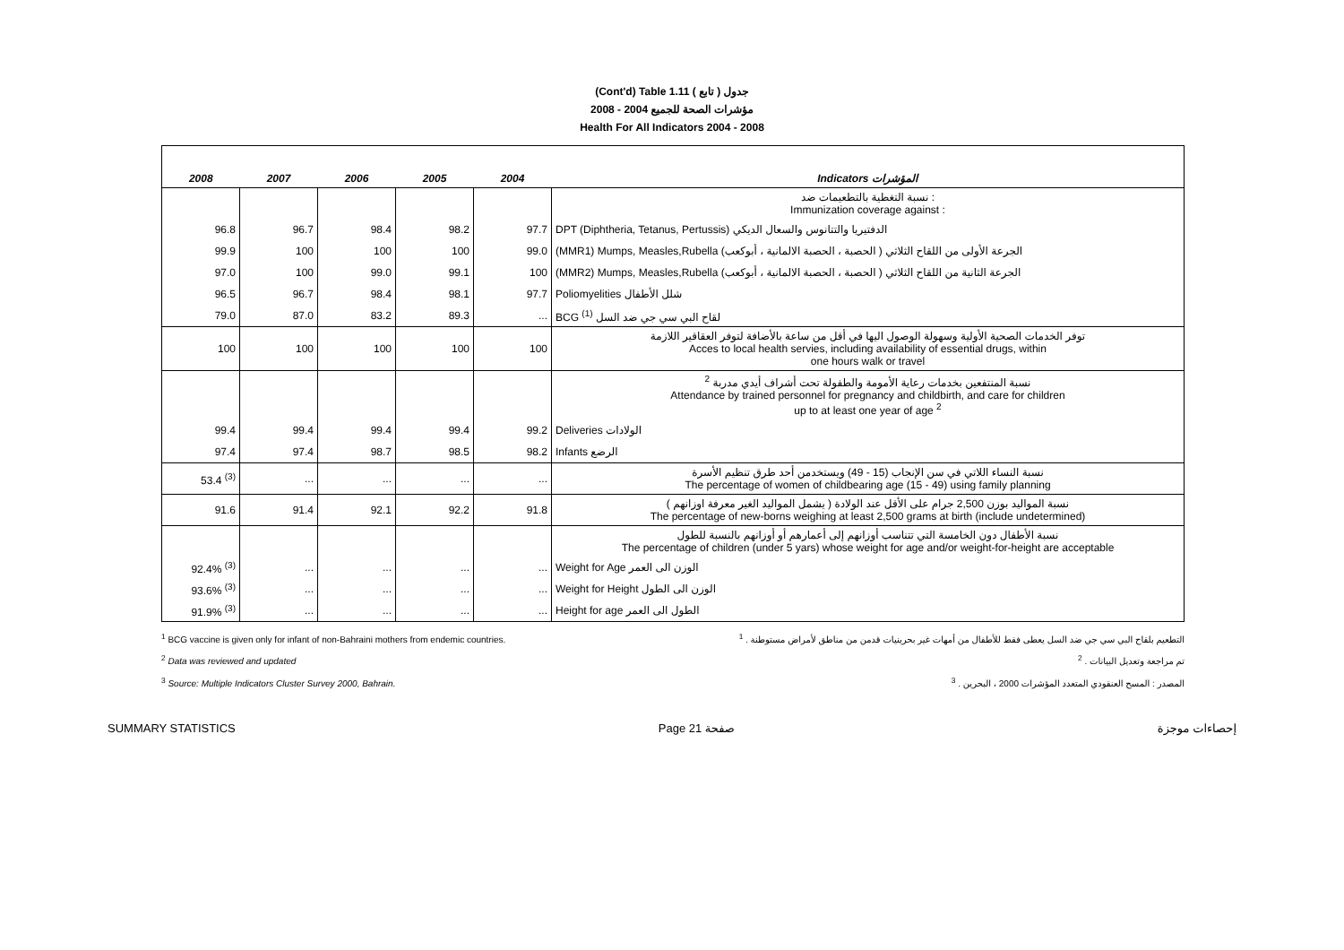(Cont'd) Table 1.11 جدول ( تابع )
2008 - 2004 مؤشرات الصحة للجميع
Health For All Indicators 2004 - 2008
| 2008 | 2007 | 2006 | 2005 | 2004 | Indicators المؤشرات |
| --- | --- | --- | --- | --- | --- |
| | | | | | نسبة التغطية بالتطعيمات ضد : Immunization coverage against : |
| 96.8 | 96.7 | 98.4 | 98.2 | 97.7 | DPT (Diphtheria, Tetanus, Pertussis) الدفتيريا والتتانوس والسعال الديكي |
| 99.9 | 100 | 100 | 100 | 99.0 | (MMR1) Mumps, Measles,Rubella الجرعة الأولى من اللقاح الثلاثي ( الحصبة ، الحصبة الالمانية ، أبوكعب) |
| 97.0 | 100 | 99.0 | 99.1 | 100 | (MMR2) Mumps, Measles,Rubella الجرعة الثانية من اللقاح الثلاثي ( الحصبة ، الحصبة الالمانية ، أبوكعب) |
| 96.5 | 96.7 | 98.4 | 98.1 | 97.7 | Poliomyelities شلل الأطفال |
| 79.0 | 87.0 | 83.2 | 89.3 | ... | BCG <sup>(1)</sup> لقاح البي سي جي ضد السل |
| 100 | 100 | 100 | 100 | 100 | توفر الخدمات الصحية الأولية وسهولة الوصول اليها في أقل من ساعة بالأضافة لتوفر العقاقير اللازمة Acces to local health servies, including availability of essential drugs, within one hours walk or travel |
| | | | | | نسبة المنتفعين بخدمات رعاية الأمومة والطفولة تحت أشراف أيدي مدربة <sup>2</sup> Attendance by trained personnel for pregnancy and childbirth, and care for children up to at least one year of age <sup>2</sup> |
| 99.4 | 99.4 | 99.4 | 99.4 | 99.2 | Deliveries الولادات |
| 97.4 | 97.4 | 98.7 | 98.5 | 98.2 | Infants الرضع |
| 53.4 <sup>(3)</sup> | ... | ... | ... | ... | نسبة النساء اللاتي في سن الإنجاب (15 - 49) ويستخدمن أحد طرق تنظيم الأسرة The percentage of women of childbearing age (15 - 49) using family planning |
| 91.6 | 91.4 | 92.1 | 92.2 | 91.8 | نسبة المواليد بوزن 2,500 جرام على الأقل عند الولادة ( يشمل المواليد الغير معرفة اوزانهم ) The percentage of new-borns weighing at least 2,500 grams at birth (include undetermined) |
| | | | | | نسبة الأطفال دون الخامسة التي تتناسب أوزانهم إلى أعمارهم أو أوزانهم بالنسبة للطول The percentage of children (under 5 yars) whose weight for age and/or weight-for-height are acceptable |
| 92.4% <sup>(3)</sup> | ... | ... | ... | ... | Weight for Age الوزن الى العمر |
| 93.6% <sup>(3)</sup> | ... | ... | ... | ... | Weight for Height الوزن الى الطول |
| 91.9% <sup>(3)</sup> | ... | ... | ... | ... | Height for age الطول الى العمر |
<sup>1</sup> BCG vaccine is given only for infant of non-Bahraini mothers from endemic countries. التطعيم بلقاح البي سي جي ضد السل يعطى فقط للأطفال من أمهات غير بحرينيات قدمن من مناطق لأمراض مستوطنة . <sup>1</sup>
<sup>2</sup> Data was reviewed and updated تم مراجعة وتعديل البيانات . <sup>2</sup>
<sup>3</sup> Source: Multiple Indicators Cluster Survey 2000, Bahrain. المصدر : المسح العنقودي المتعدد المؤشرات 2000 ، البحرين . <sup>3</sup>
SUMMARY STATISTICS Page 21 صفحة إحصاءات موجزة